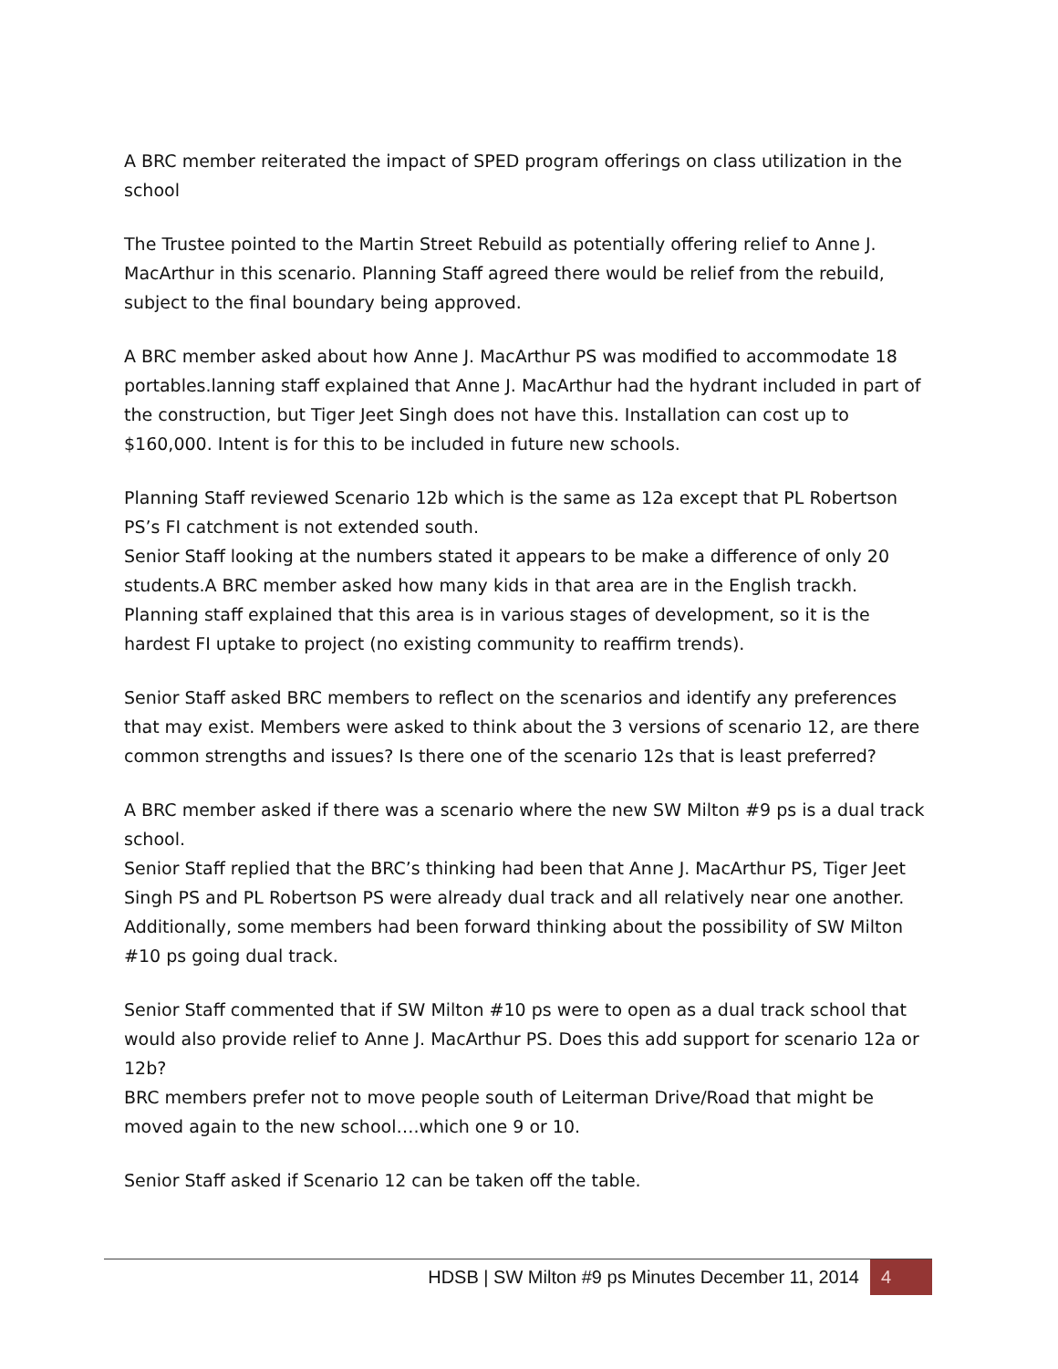A BRC member reiterated the impact of SPED program offerings on class utilization in the school
The Trustee pointed to the Martin Street Rebuild as potentially offering relief to Anne J. MacArthur in this scenario. Planning Staff agreed there would be relief from the rebuild, subject to the final boundary being approved.
A BRC member asked about how Anne J. MacArthur PS was modified to accommodate 18 portables.lanning staff explained that Anne J. MacArthur had the hydrant included in part of the construction, but Tiger Jeet Singh does not have this. Installation can cost up to $160,000. Intent is for this to be included in future new schools.
Planning Staff reviewed Scenario 12b which is the same as 12a except that PL Robertson PS’s FI catchment is not extended south.
Senior Staff looking at the numbers stated it appears to be make a difference of only 20 students.A BRC member asked how many kids in that area are in the English trackh. Planning staff explained that this area is in various stages of development, so it is the hardest FI uptake to project (no existing community to reaffirm trends).
Senior Staff asked BRC members to reflect on the scenarios and identify any preferences that may exist. Members were asked to think about the 3 versions of scenario 12, are there common strengths and issues? Is there one of the scenario 12s that is least preferred?
A BRC member asked if there was a scenario where the new SW Milton #9 ps is a dual track school.
Senior Staff replied that the BRC’s thinking had been that Anne J. MacArthur PS, Tiger Jeet Singh PS and PL Robertson PS were already dual track and all relatively near one another. Additionally, some members had been forward thinking about the possibility of SW Milton #10 ps going dual track.
Senior Staff commented that if SW Milton #10 ps were to open as a dual track school that would also provide relief to Anne J. MacArthur PS. Does this add support for scenario 12a or 12b?
BRC members prefer not to move people south of Leiterman Drive/Road that might be moved again to the new school….which one 9 or 10.
Senior Staff asked if Scenario 12 can be taken off the table.
HDSB | SW Milton #9 ps Minutes December 11, 2014 4